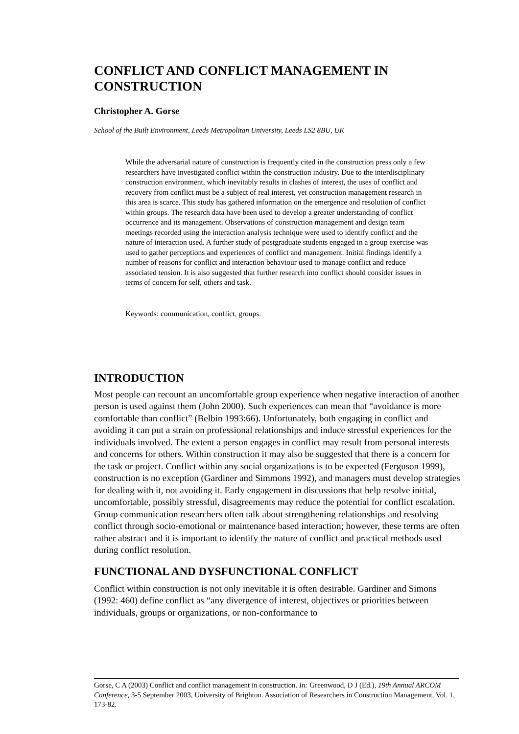CONFLICT AND CONFLICT MANAGEMENT IN CONSTRUCTION
Christopher A. Gorse
School of the Built Environment, Leeds Metropolitan University, Leeds LS2 8BU, UK
While the adversarial nature of construction is frequently cited in the construction press only a few researchers have investigated conflict within the construction industry. Due to the interdisciplinary construction environment, which inevitably results in clashes of interest, the uses of conflict and recovery from conflict must be a subject of real interest, yet construction management research in this area is scarce. This study has gathered information on the emergence and resolution of conflict within groups. The research data have been used to develop a greater understanding of conflict occurrence and its management. Observations of construction management and design team meetings recorded using the interaction analysis technique were used to identify conflict and the nature of interaction used. A further study of postgraduate students engaged in a group exercise was used to gather perceptions and experiences of conflict and management. Initial findings identify a number of reasons for conflict and interaction behaviour used to manage conflict and reduce associated tension. It is also suggested that further research into conflict should consider issues in terms of concern for self, others and task.
Keywords: communication, conflict, groups.
INTRODUCTION
Most people can recount an uncomfortable group experience when negative interaction of another person is used against them (John 2000). Such experiences can mean that “avoidance is more comfortable than conflict” (Belbin 1993:66). Unfortunately, both engaging in conflict and avoiding it can put a strain on professional relationships and induce stressful experiences for the individuals involved. The extent a person engages in conflict may result from personal interests and concerns for others. Within construction it may also be suggested that there is a concern for the task or project. Conflict within any social organizations is to be expected (Ferguson 1999), construction is no exception (Gardiner and Simmons 1992), and managers must develop strategies for dealing with it, not avoiding it. Early engagement in discussions that help resolve initial, uncomfortable, possibly stressful, disagreements may reduce the potential for conflict escalation. Group communication researchers often talk about strengthening relationships and resolving conflict through socio-emotional or maintenance based interaction; however, these terms are often rather abstract and it is important to identify the nature of conflict and practical methods used during conflict resolution.
FUNCTIONAL AND DYSFUNCTIONAL CONFLICT
Conflict within construction is not only inevitable it is often desirable. Gardiner and Simons (1992: 460) define conflict as “any divergence of interest, objectives or priorities between individuals, groups or organizations, or non-conformance to
Gorse, C A (2003) Conflict and conflict management in construction. In: Greenwood, D J (Ed.), 19th Annual ARCOM Conference, 3-5 September 2003, University of Brighton. Association of Researchers in Construction Management, Vol. 1, 173-82.